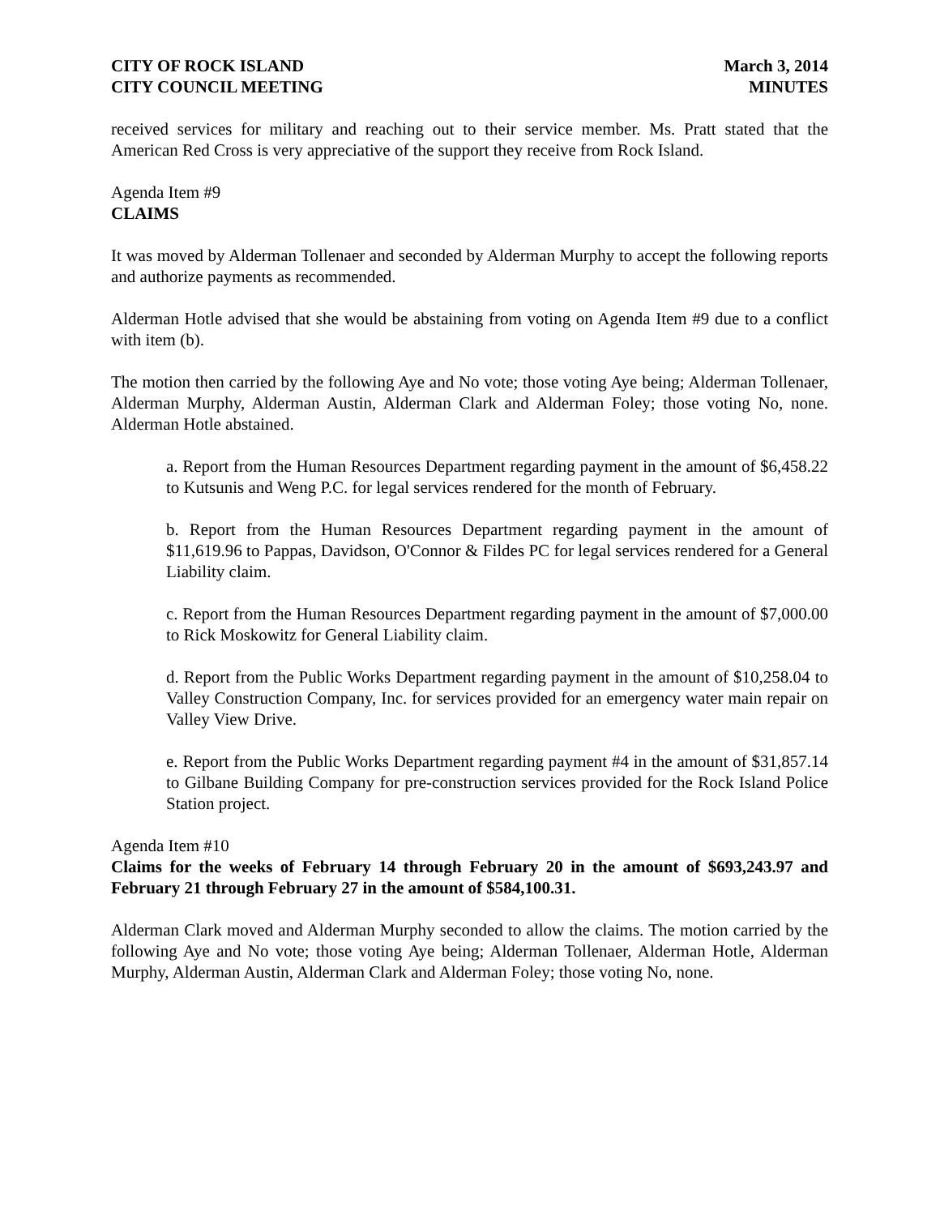CITY OF ROCK ISLAND
CITY COUNCIL MEETING
March 3, 2014
MINUTES
received services for military and reaching out to their service member. Ms. Pratt stated that the American Red Cross is very appreciative of the support they receive from Rock Island.
Agenda Item #9
CLAIMS
It was moved by Alderman Tollenaer and seconded by Alderman Murphy to accept the following reports and authorize payments as recommended.
Alderman Hotle advised that she would be abstaining from voting on Agenda Item #9 due to a conflict with item (b).
The motion then carried by the following Aye and No vote; those voting Aye being; Alderman Tollenaer, Alderman Murphy, Alderman Austin, Alderman Clark and Alderman Foley; those voting No, none. Alderman Hotle abstained.
a. Report from the Human Resources Department regarding payment in the amount of $6,458.22 to Kutsunis and Weng P.C. for legal services rendered for the month of February.
b. Report from the Human Resources Department regarding payment in the amount of $11,619.96 to Pappas, Davidson, O'Connor & Fildes PC for legal services rendered for a General Liability claim.
c. Report from the Human Resources Department regarding payment in the amount of $7,000.00 to Rick Moskowitz for General Liability claim.
d. Report from the Public Works Department regarding payment in the amount of $10,258.04 to Valley Construction Company, Inc. for services provided for an emergency water main repair on Valley View Drive.
e. Report from the Public Works Department regarding payment #4 in the amount of $31,857.14 to Gilbane Building Company for pre-construction services provided for the Rock Island Police Station project.
Agenda Item #10
Claims for the weeks of February 14 through February 20 in the amount of $693,243.97 and February 21 through February 27 in the amount of $584,100.31.
Alderman Clark moved and Alderman Murphy seconded to allow the claims. The motion carried by the following Aye and No vote; those voting Aye being; Alderman Tollenaer, Alderman Hotle, Alderman Murphy, Alderman Austin, Alderman Clark and Alderman Foley; those voting No, none.